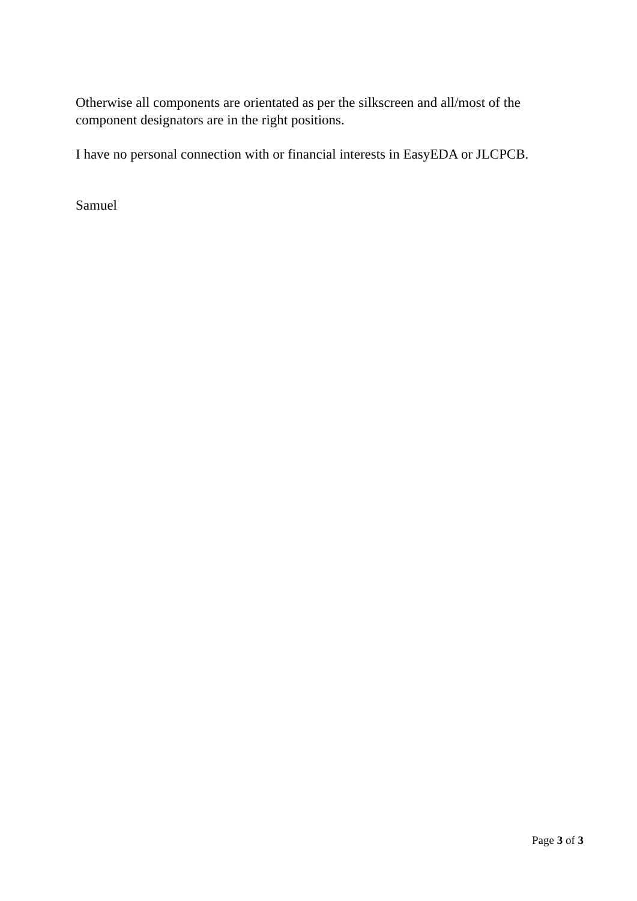Otherwise all components are orientated as per the silkscreen and all/most of the component designators are in the right positions.
I have no personal connection with or financial interests in EasyEDA or JLCPCB.
Samuel
Page 3 of 3